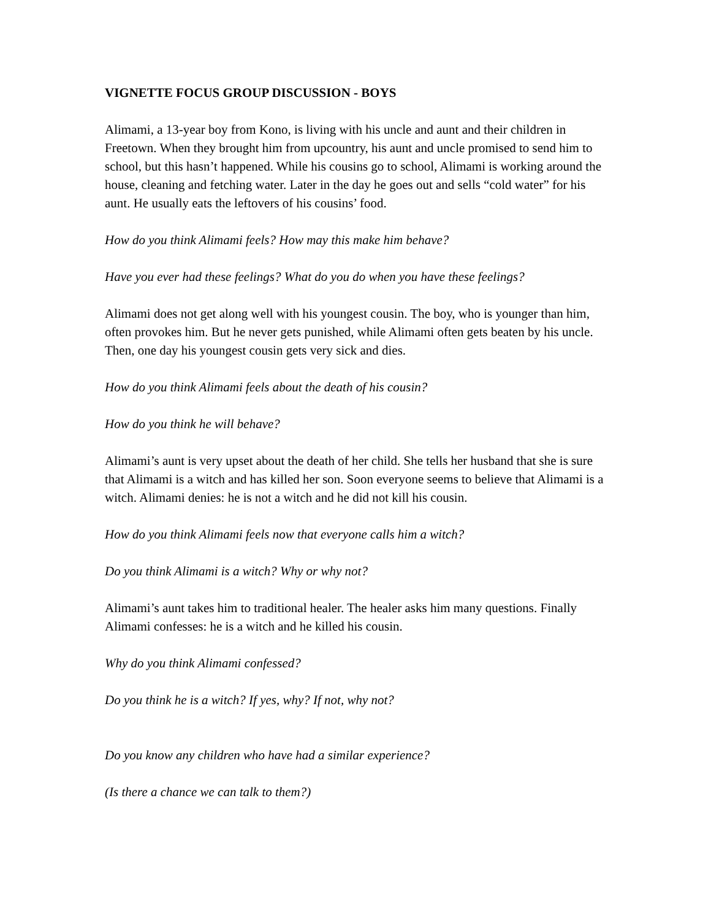VIGNETTE FOCUS GROUP DISCUSSION - BOYS
Alimami, a 13-year boy from Kono, is living with his uncle and aunt and their children in Freetown. When they brought him from upcountry, his aunt and uncle promised to send him to school, but this hasn’t happened. While his cousins go to school, Alimami is working around the house, cleaning and fetching water. Later in the day he goes out and sells “cold water” for his aunt. He usually eats the leftovers of his cousins’ food.
How do you think Alimami feels? How may this make him behave?
Have you ever had these feelings? What do you do when you have these feelings?
Alimami does not get along well with his youngest cousin. The boy, who is younger than him, often provokes him. But he never gets punished, while Alimami often gets beaten by his uncle. Then, one day his youngest cousin gets very sick and dies.
How do you think Alimami feels about the death of his cousin?
How do you think he will behave?
Alimami’s aunt is very upset about the death of her child. She tells her husband that she is sure that Alimami is a witch and has killed her son. Soon everyone seems to believe that Alimami is a witch. Alimami denies: he is not a witch and he did not kill his cousin.
How do you think Alimami feels now that everyone calls him a witch?
Do you think Alimami is a witch? Why or why not?
Alimami’s aunt takes him to traditional healer. The healer asks him many questions. Finally Alimami confesses: he is a witch and he killed his cousin.
Why do you think Alimami confessed?
Do you think he is a witch? If yes, why? If not, why not?
Do you know any children who have had a similar experience?
(Is there a chance we can talk to them?)